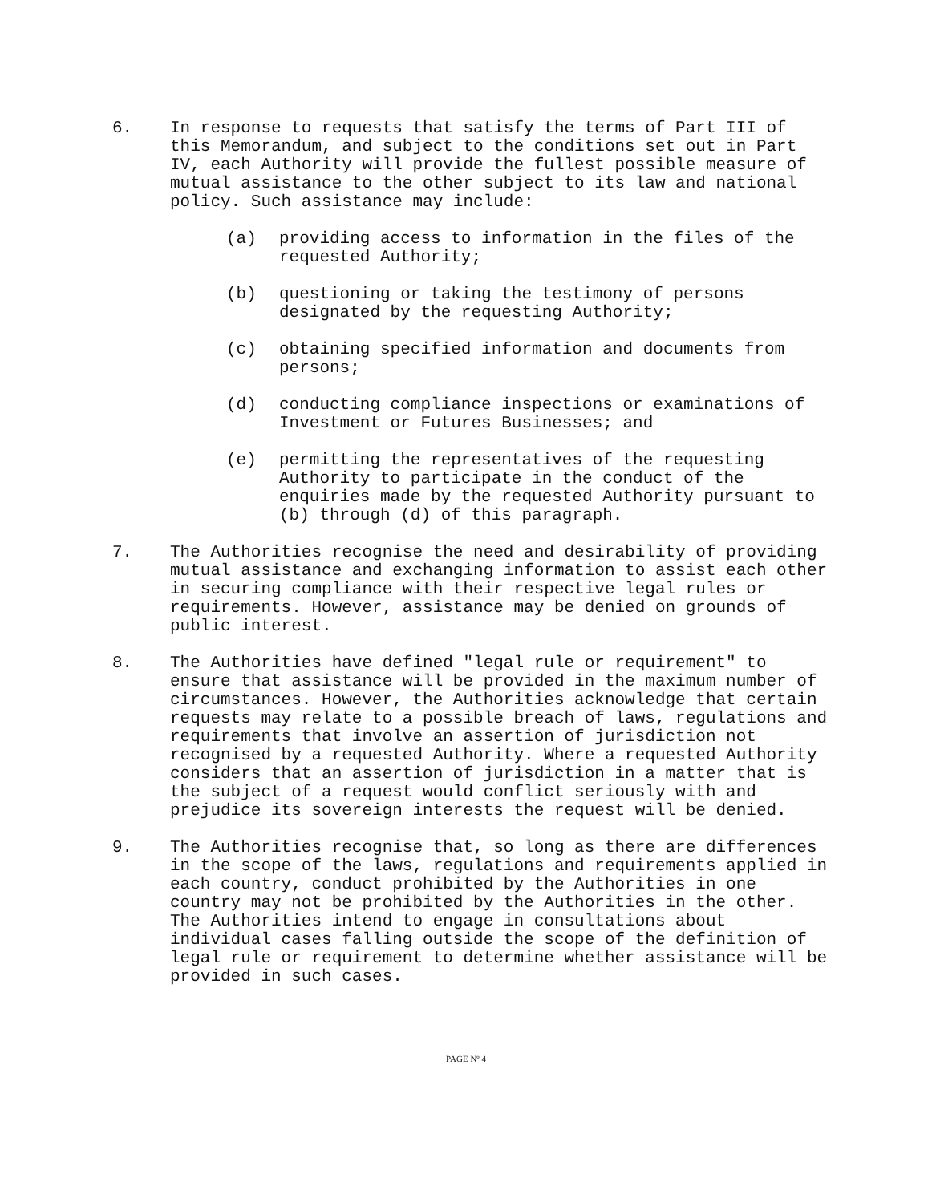6. In response to requests that satisfy the terms of Part III of this Memorandum, and subject to the conditions set out in Part IV, each Authority will provide the fullest possible measure of mutual assistance to the other subject to its law and national policy. Such assistance may include:
(a) providing access to information in the files of the requested Authority;
(b) questioning or taking the testimony of persons designated by the requesting Authority;
(c) obtaining specified information and documents from persons;
(d) conducting compliance inspections or examinations of Investment or Futures Businesses; and
(e) permitting the representatives of the requesting Authority to participate in the conduct of the enquiries made by the requested Authority pursuant to (b) through (d) of this paragraph.
7. The Authorities recognise the need and desirability of providing mutual assistance and exchanging information to assist each other in securing compliance with their respective legal rules or requirements. However, assistance may be denied on grounds of public interest.
8. The Authorities have defined "legal rule or requirement" to ensure that assistance will be provided in the maximum number of circumstances. However, the Authorities acknowledge that certain requests may relate to a possible breach of laws, regulations and requirements that involve an assertion of jurisdiction not recognised by a requested Authority. Where a requested Authority considers that an assertion of jurisdiction in a matter that is the subject of a request would conflict seriously with and prejudice its sovereign interests the request will be denied.
9. The Authorities recognise that, so long as there are differences in the scope of the laws, regulations and requirements applied in each country, conduct prohibited by the Authorities in one country may not be prohibited by the Authorities in the other. The Authorities intend to engage in consultations about individual cases falling outside the scope of the definition of legal rule or requirement to determine whether assistance will be provided in such cases.
PAGE Nº 4